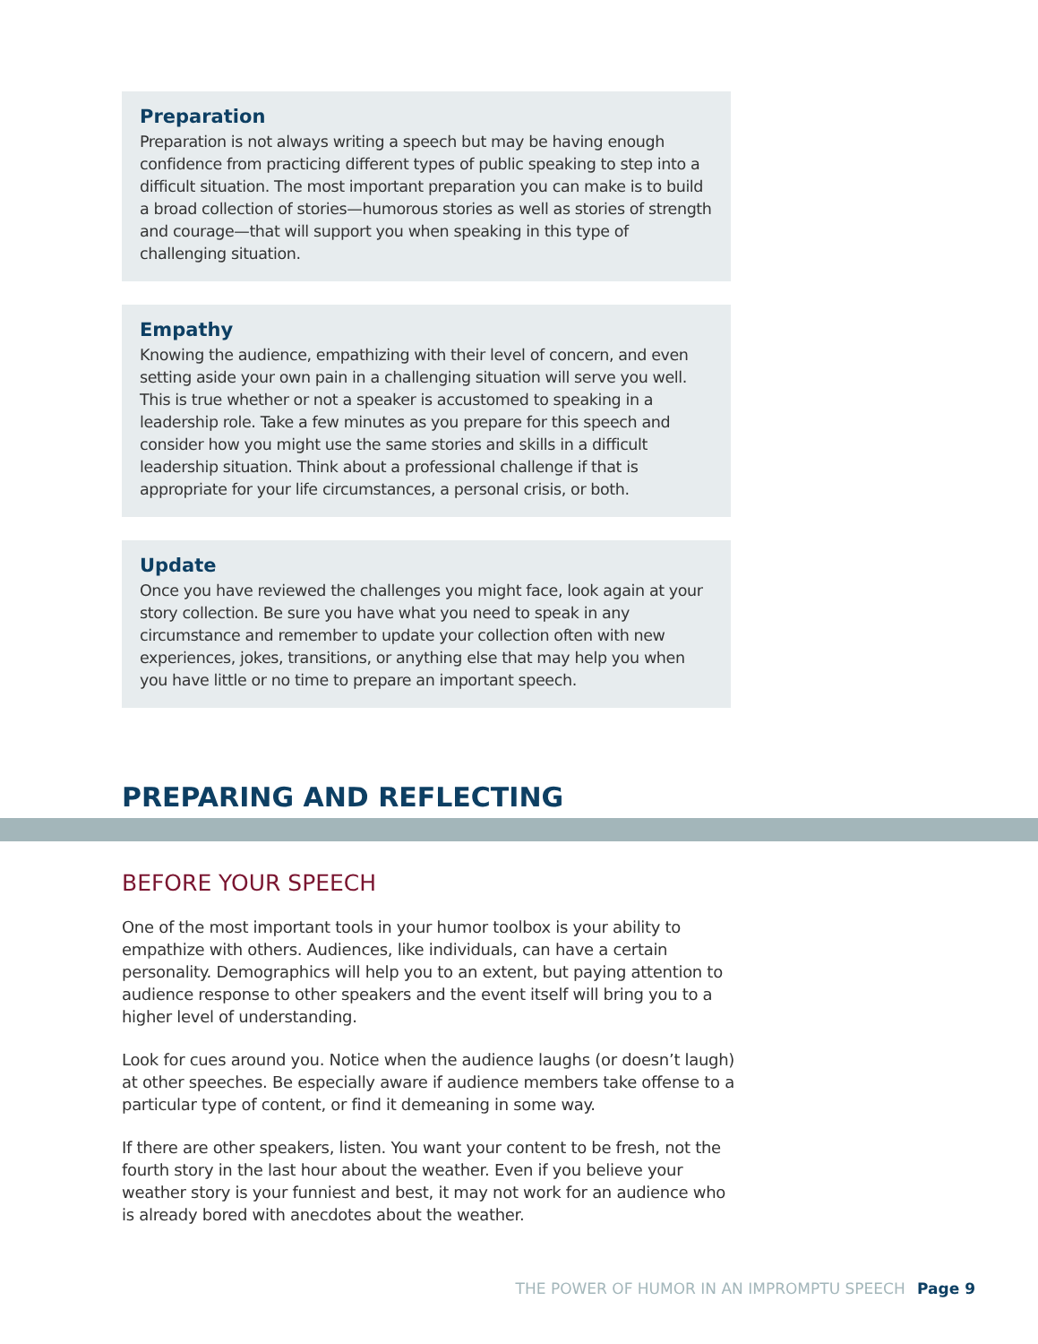Preparation
Preparation is not always writing a speech but may be having enough confidence from practicing different types of public speaking to step into a difficult situation. The most important preparation you can make is to build a broad collection of stories—humorous stories as well as stories of strength and courage—that will support you when speaking in this type of challenging situation.
Empathy
Knowing the audience, empathizing with their level of concern, and even setting aside your own pain in a challenging situation will serve you well. This is true whether or not a speaker is accustomed to speaking in a leadership role. Take a few minutes as you prepare for this speech and consider how you might use the same stories and skills in a difficult leadership situation. Think about a professional challenge if that is appropriate for your life circumstances, a personal crisis, or both.
Update
Once you have reviewed the challenges you might face, look again at your story collection. Be sure you have what you need to speak in any circumstance and remember to update your collection often with new experiences, jokes, transitions, or anything else that may help you when you have little or no time to prepare an important speech.
PREPARING AND REFLECTING
BEFORE YOUR SPEECH
One of the most important tools in your humor toolbox is your ability to empathize with others. Audiences, like individuals, can have a certain personality. Demographics will help you to an extent, but paying attention to audience response to other speakers and the event itself will bring you to a higher level of understanding.
Look for cues around you. Notice when the audience laughs (or doesn’t laugh) at other speeches. Be especially aware if audience members take offense to a particular type of content, or find it demeaning in some way.
If there are other speakers, listen. You want your content to be fresh, not the fourth story in the last hour about the weather. Even if you believe your weather story is your funniest and best, it may not work for an audience who is already bored with anecdotes about the weather.
THE POWER OF HUMOR IN AN IMPROMPTU SPEECH Page 9